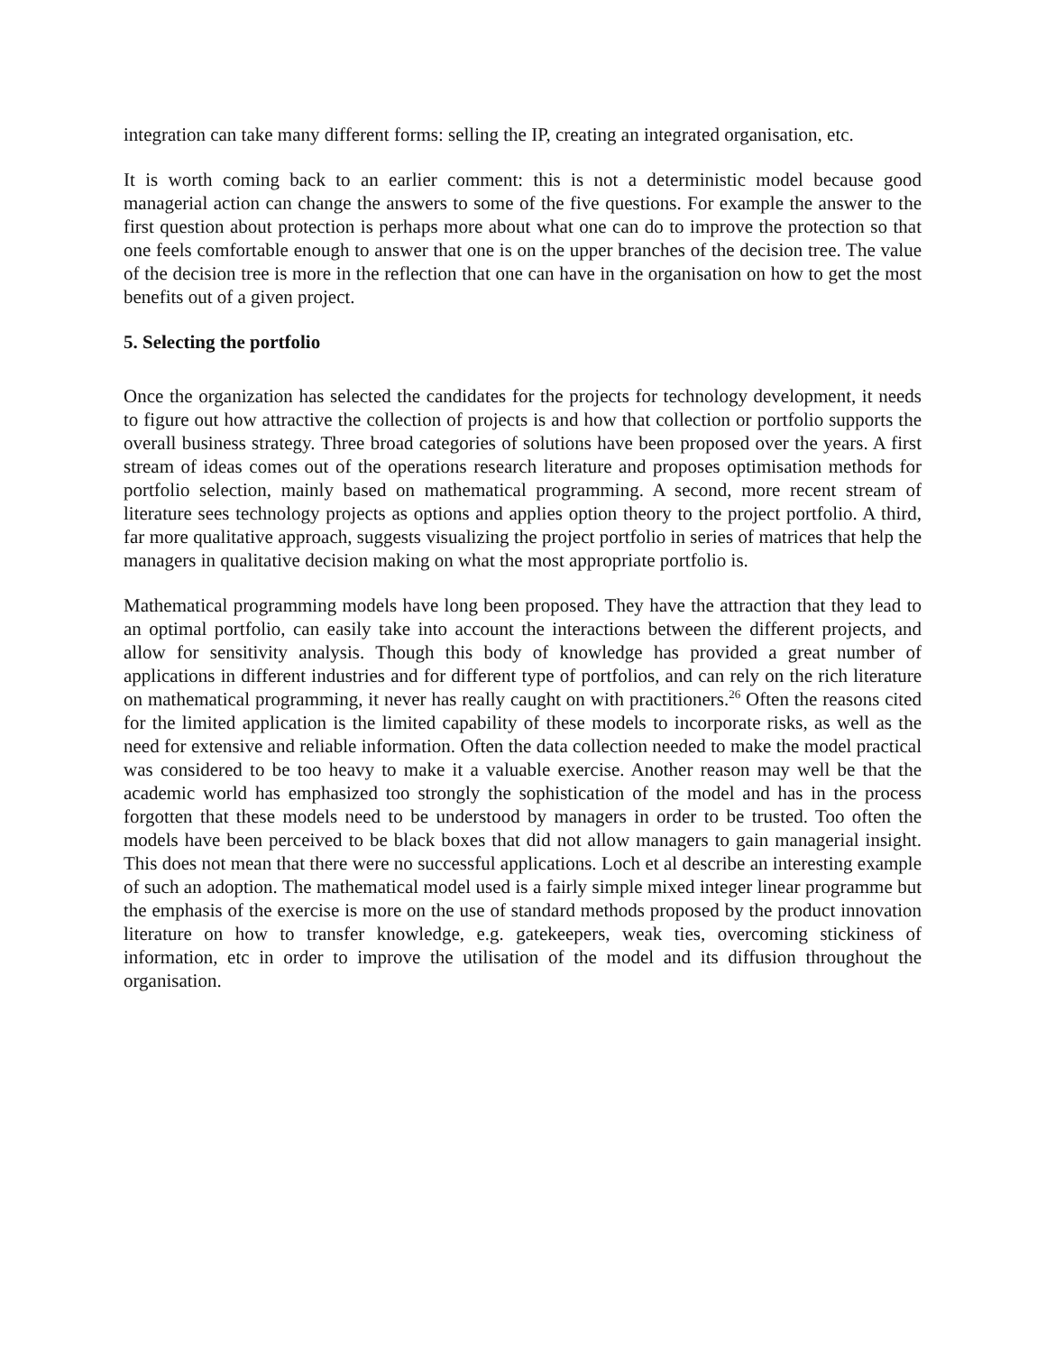integration can take many different forms: selling the IP, creating an integrated organisation, etc.
It is worth coming back to an earlier comment: this is not a deterministic model because good managerial action can change the answers to some of the five questions. For example the answer to the first question about protection is perhaps more about what one can do to improve the protection so that one feels comfortable enough to answer that one is on the upper branches of the decision tree. The value of the decision tree is more in the reflection that one can have in the organisation on how to get the most benefits out of a given project.
5. Selecting the portfolio
Once the organization has selected the candidates for the projects for technology development, it needs to figure out how attractive the collection of projects is and how that collection or portfolio supports the overall business strategy. Three broad categories of solutions have been proposed over the years. A first stream of ideas comes out of the operations research literature and proposes optimisation methods for portfolio selection, mainly based on mathematical programming. A second, more recent stream of literature sees technology projects as options and applies option theory to the project portfolio. A third, far more qualitative approach, suggests visualizing the project portfolio in series of matrices that help the managers in qualitative decision making on what the most appropriate portfolio is.
Mathematical programming models have long been proposed. They have the attraction that they lead to an optimal portfolio, can easily take into account the interactions between the different projects, and allow for sensitivity analysis. Though this body of knowledge has provided a great number of applications in different industries and for different type of portfolios, and can rely on the rich literature on mathematical programming, it never has really caught on with practitioners.<sup>26</sup> Often the reasons cited for the limited application is the limited capability of these models to incorporate risks, as well as the need for extensive and reliable information. Often the data collection needed to make the model practical was considered to be too heavy to make it a valuable exercise. Another reason may well be that the academic world has emphasized too strongly the sophistication of the model and has in the process forgotten that these models need to be understood by managers in order to be trusted. Too often the models have been perceived to be black boxes that did not allow managers to gain managerial insight. This does not mean that there were no successful applications. Loch et al describe an interesting example of such an adoption. The mathematical model used is a fairly simple mixed integer linear programme but the emphasis of the exercise is more on the use of standard methods proposed by the product innovation literature on how to transfer knowledge, e.g. gatekeepers, weak ties, overcoming stickiness of information, etc in order to improve the utilisation of the model and its diffusion throughout the organisation.